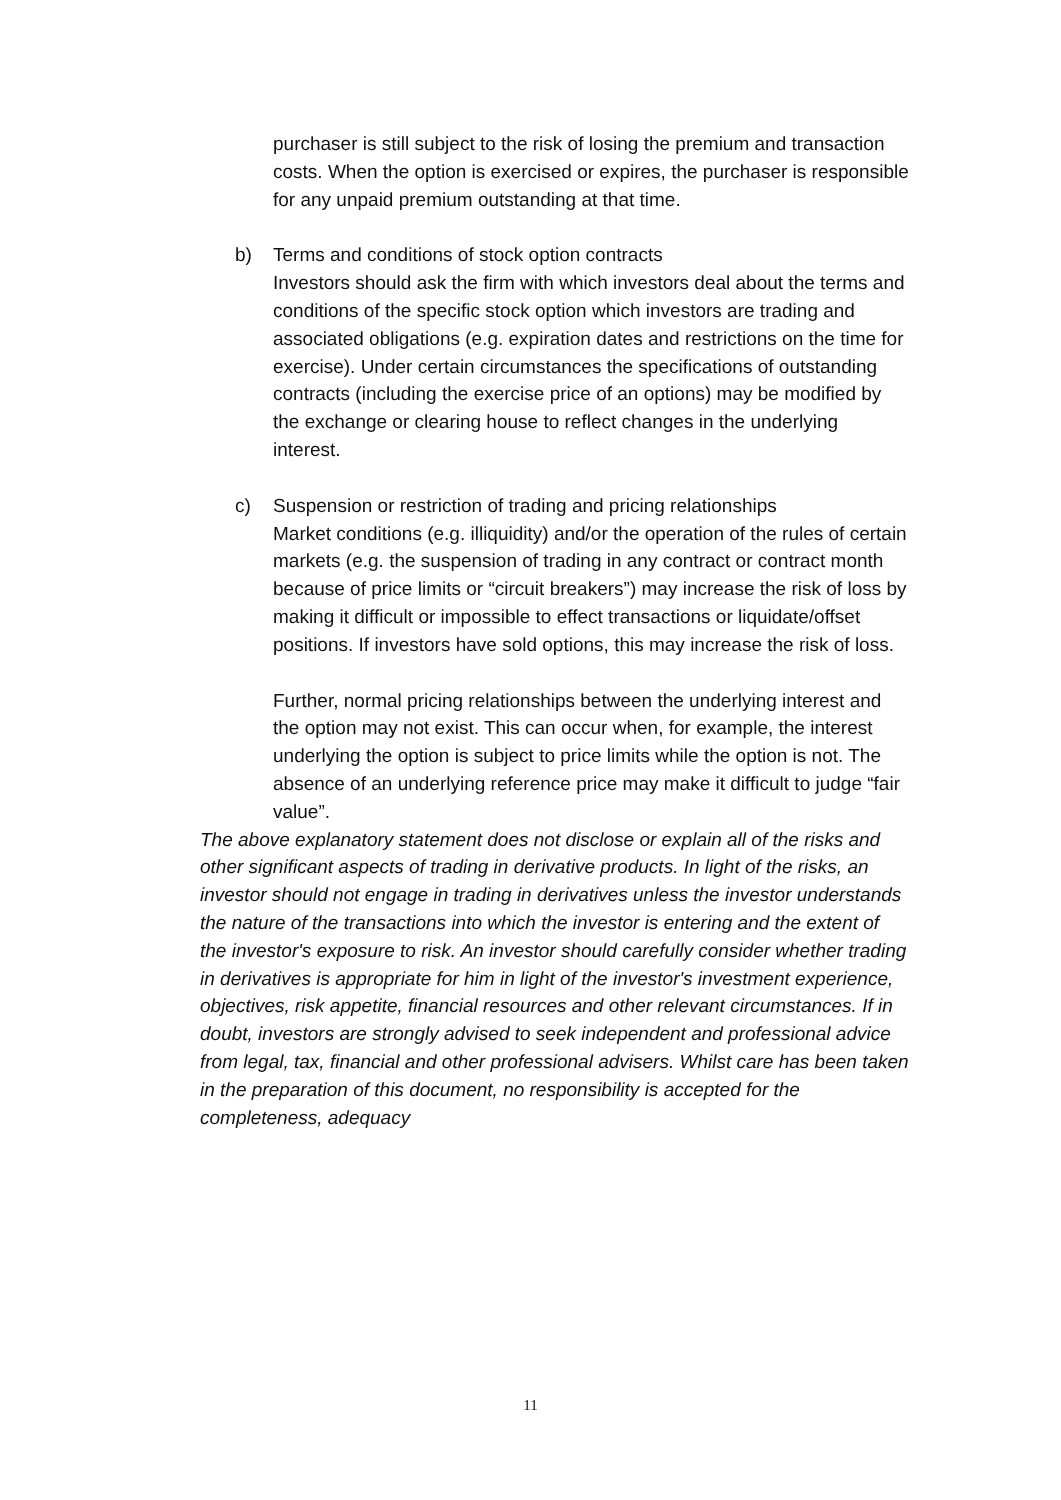purchaser is still subject to the risk of losing the premium and transaction costs. When the option is exercised or expires, the purchaser is responsible for any unpaid premium outstanding at that time.
b) Terms and conditions of stock option contracts
Investors should ask the firm with which investors deal about the terms and conditions of the specific stock option which investors are trading and associated obligations (e.g. expiration dates and restrictions on the time for exercise). Under certain circumstances the specifications of outstanding contracts (including the exercise price of an options) may be modified by the exchange or clearing house to reflect changes in the underlying interest.
c) Suspension or restriction of trading and pricing relationships
Market conditions (e.g. illiquidity) and/or the operation of the rules of certain markets (e.g. the suspension of trading in any contract or contract month because of price limits or “circuit breakers”) may increase the risk of loss by making it difficult or impossible to effect transactions or liquidate/offset positions. If investors have sold options, this may increase the risk of loss.
Further, normal pricing relationships between the underlying interest and the option may not exist. This can occur when, for example, the interest underlying the option is subject to price limits while the option is not. The absence of an underlying reference price may make it difficult to judge “fair value”.
The above explanatory statement does not disclose or explain all of the risks and other significant aspects of trading in derivative products. In light of the risks, an investor should not engage in trading in derivatives unless the investor understands the nature of the transactions into which the investor is entering and the extent of the investor's exposure to risk. An investor should carefully consider whether trading in derivatives is appropriate for him in light of the investor's investment experience, objectives, risk appetite, financial resources and other relevant circumstances. If in doubt, investors are strongly advised to seek independent and professional advice from legal, tax, financial and other professional advisers. Whilst care has been taken in the preparation of this document, no responsibility is accepted for the completeness, adequacy
11